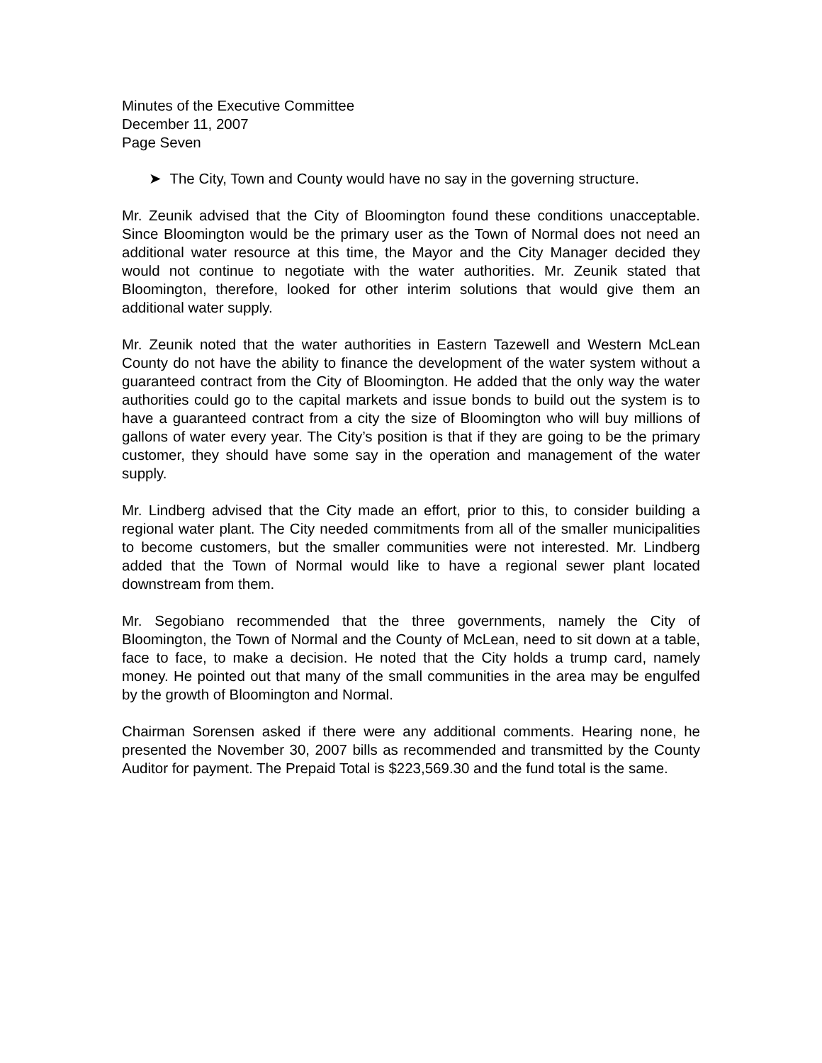Minutes of the Executive Committee
December 11, 2007
Page Seven
➤ The City, Town and County would have no say in the governing structure.
Mr. Zeunik advised that the City of Bloomington found these conditions unacceptable. Since Bloomington would be the primary user as the Town of Normal does not need an additional water resource at this time, the Mayor and the City Manager decided they would not continue to negotiate with the water authorities. Mr. Zeunik stated that Bloomington, therefore, looked for other interim solutions that would give them an additional water supply.
Mr. Zeunik noted that the water authorities in Eastern Tazewell and Western McLean County do not have the ability to finance the development of the water system without a guaranteed contract from the City of Bloomington. He added that the only way the water authorities could go to the capital markets and issue bonds to build out the system is to have a guaranteed contract from a city the size of Bloomington who will buy millions of gallons of water every year. The City’s position is that if they are going to be the primary customer, they should have some say in the operation and management of the water supply.
Mr. Lindberg advised that the City made an effort, prior to this, to consider building a regional water plant. The City needed commitments from all of the smaller municipalities to become customers, but the smaller communities were not interested. Mr. Lindberg added that the Town of Normal would like to have a regional sewer plant located downstream from them.
Mr. Segobiano recommended that the three governments, namely the City of Bloomington, the Town of Normal and the County of McLean, need to sit down at a table, face to face, to make a decision. He noted that the City holds a trump card, namely money. He pointed out that many of the small communities in the area may be engulfed by the growth of Bloomington and Normal.
Chairman Sorensen asked if there were any additional comments. Hearing none, he presented the November 30, 2007 bills as recommended and transmitted by the County Auditor for payment. The Prepaid Total is $223,569.30 and the fund total is the same.